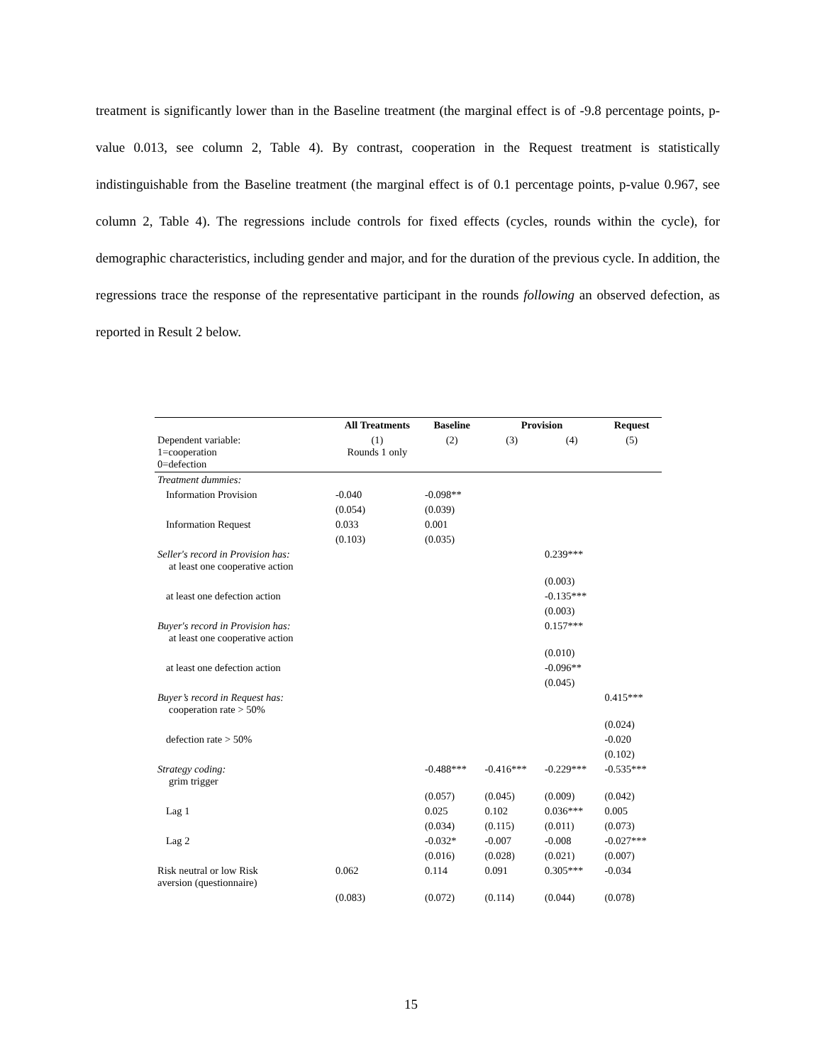treatment is significantly lower than in the Baseline treatment (the marginal effect is of -9.8 percentage points, p-value 0.013, see column 2, Table 4). By contrast, cooperation in the Request treatment is statistically indistinguishable from the Baseline treatment (the marginal effect is of 0.1 percentage points, p-value 0.967, see column 2, Table 4). The regressions include controls for fixed effects (cycles, rounds within the cycle), for demographic characteristics, including gender and major, and for the duration of the previous cycle. In addition, the regressions trace the response of the representative participant in the rounds following an observed defection, as reported in Result 2 below.
| | All Treatments | Baseline | Provision | | Request |
| Dependent variable: 1=cooperation 0=defection | (1) Rounds 1 only | (2) | (3) | (4) | (5) |
| Treatment dummies: | | | | | |
| Information Provision | -0.040 | -0.098** | | | |
| | (0.054) | (0.039) | | | |
| Information Request | 0.033 | 0.001 | | | |
| | (0.103) | (0.035) | | | |
| Seller's record in Provision has: at least one cooperative action | | | | 0.239*** | |
| | | | | (0.003) | |
| at least one defection action | | | | -0.135*** | |
| | | | | (0.003) | |
| Buyer's record in Provision has: at least one cooperative action | | | | 0.157*** | |
| | | | | (0.010) | |
| at least one defection action | | | | -0.096** | |
| | | | | (0.045) | |
| Buyer’s record in Request has: cooperation rate > 50% | | | | | 0.415*** |
| | | | | | (0.024) |
| defection rate > 50% | | | | | -0.020 |
| | | | | | (0.102) |
| Strategy coding: grim trigger | | -0.488*** | -0.416*** | -0.229*** | -0.535*** |
| | | (0.057) | (0.045) | (0.009) | (0.042) |
| Lag 1 | | 0.025 | 0.102 | 0.036*** | 0.005 |
| | | (0.034) | (0.115) | (0.011) | (0.073) |
| Lag 2 | | -0.032* | -0.007 | -0.008 | -0.027*** |
| | | (0.016) | (0.028) | (0.021) | (0.007) |
| Risk neutral or low Risk aversion (questionnaire) | 0.062 | 0.114 | 0.091 | 0.305*** | -0.034 |
| | (0.083) | (0.072) | (0.114) | (0.044) | (0.078) |
15